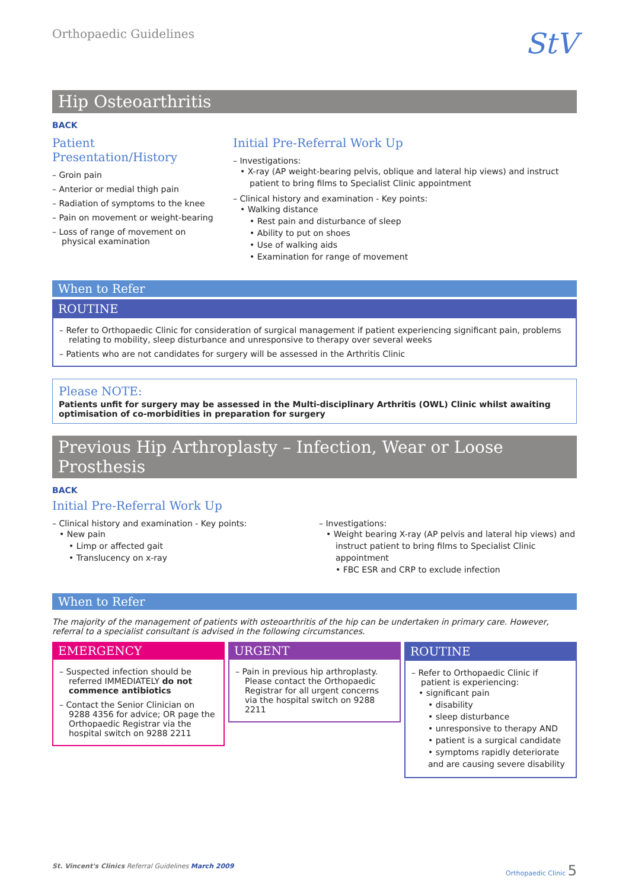Orthopaedic Guidelines
StV
Hip Osteoarthritis
BACK
Patient Presentation/History
– Groin pain
– Anterior or medial thigh pain
– Radiation of symptoms to the knee
– Pain on movement or weight-bearing
– Loss of range of movement on physical examination
Initial Pre-Referral Work Up
– Investigations:
• X-ray (AP weight-bearing pelvis, oblique and lateral hip views) and instruct patient to bring films to Specialist Clinic appointment
– Clinical history and examination - Key points:
• Walking distance
• Rest pain and disturbance of sleep
• Ability to put on shoes
• Use of walking aids
• Examination for range of movement
When to Refer
ROUTINE
– Refer to Orthopaedic Clinic for consideration of surgical management if patient experiencing significant pain, problems relating to mobility, sleep disturbance and unresponsive to therapy over several weeks
– Patients who are not candidates for surgery will be assessed in the Arthritis Clinic
Please NOTE:
Patients unfit for surgery may be assessed in the Multi-disciplinary Arthritis (OWL) Clinic whilst awaiting optimisation of co-morbidities in preparation for surgery
Previous Hip Arthroplasty – Infection, Wear or Loose Prosthesis
BACK
Initial Pre-Referral Work Up
– Clinical history and examination - Key points:
• New pain
• Limp or affected gait
• Translucency on x-ray
– Investigations:
• Weight bearing X-ray (AP pelvis and lateral hip views) and instruct patient to bring films to Specialist Clinic appointment
• FBC ESR and CRP to exclude infection
When to Refer
The majority of the management of patients with osteoarthritis of the hip can be undertaken in primary care. However, referral to a specialist consultant is advised in the following circumstances.
EMERGENCY
– Suspected infection should be referred IMMEDIATELY do not commence antibiotics
– Contact the Senior Clinician on 9288 4356 for advice; OR page the Orthopaedic Registrar via the hospital switch on 9288 2211
URGENT
– Pain in previous hip arthroplasty. Please contact the Orthopaedic Registrar for all urgent concerns via the hospital switch on 9288 2211
ROUTINE
– Refer to Orthopaedic Clinic if patient is experiencing:
• significant pain
• disability
• sleep disturbance
• unresponsive to therapy AND
• patient is a surgical candidate
• symptoms rapidly deteriorate and are causing severe disability
St. Vincent's Clinics Referral Guidelines March 2009
Orthopaedic Clinic 5